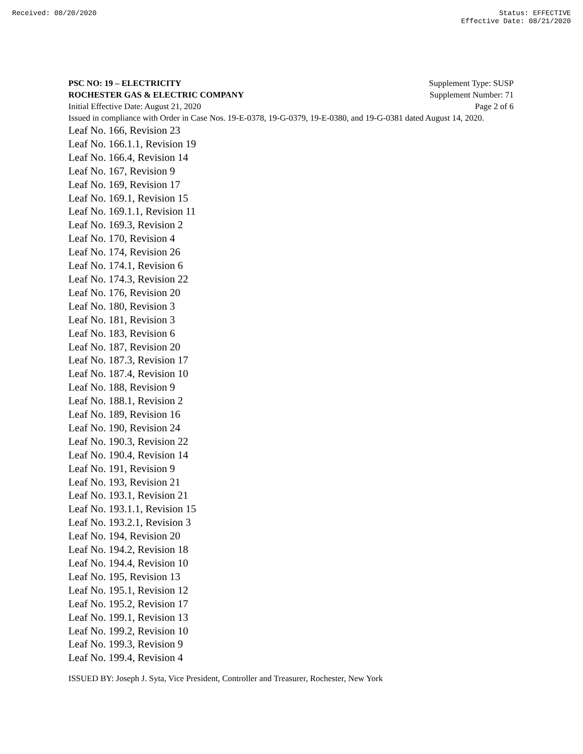Received: 08/20/2020 Status: EFFECTIVE
Effective Date: 08/21/2020
PSC NO: 19 – ELECTRICITY Supplement Type: SUSP
ROCHESTER GAS & ELECTRIC COMPANY Supplement Number: 71
Initial Effective Date: August 21, 2020 Page 2 of 6
Issued in compliance with Order in Case Nos. 19-E-0378, 19-G-0379, 19-E-0380, and 19-G-0381 dated August 14, 2020.
Leaf No. 166, Revision 23
Leaf No. 166.1.1, Revision 19
Leaf No. 166.4, Revision 14
Leaf No. 167, Revision 9
Leaf No. 169, Revision 17
Leaf No. 169.1, Revision 15
Leaf No. 169.1.1, Revision 11
Leaf No. 169.3, Revision 2
Leaf No. 170, Revision 4
Leaf No. 174, Revision 26
Leaf No. 174.1, Revision 6
Leaf No. 174.3, Revision 22
Leaf No. 176, Revision 20
Leaf No. 180, Revision 3
Leaf No. 181, Revision 3
Leaf No. 183, Revision 6
Leaf No. 187, Revision 20
Leaf No. 187.3, Revision 17
Leaf No. 187.4, Revision 10
Leaf No. 188, Revision 9
Leaf No. 188.1, Revision 2
Leaf No. 189, Revision 16
Leaf No. 190, Revision 24
Leaf No. 190.3, Revision 22
Leaf No. 190.4, Revision 14
Leaf No. 191, Revision 9
Leaf No. 193, Revision 21
Leaf No. 193.1, Revision 21
Leaf No. 193.1.1, Revision 15
Leaf No. 193.2.1, Revision 3
Leaf No. 194, Revision 20
Leaf No. 194.2, Revision 18
Leaf No. 194.4, Revision 10
Leaf No. 195, Revision 13
Leaf No. 195.1, Revision 12
Leaf No. 195.2, Revision 17
Leaf No. 199.1, Revision 13
Leaf No. 199.2, Revision 10
Leaf No. 199.3, Revision 9
Leaf No. 199.4, Revision 4
ISSUED BY: Joseph J. Syta, Vice President, Controller and Treasurer, Rochester, New York